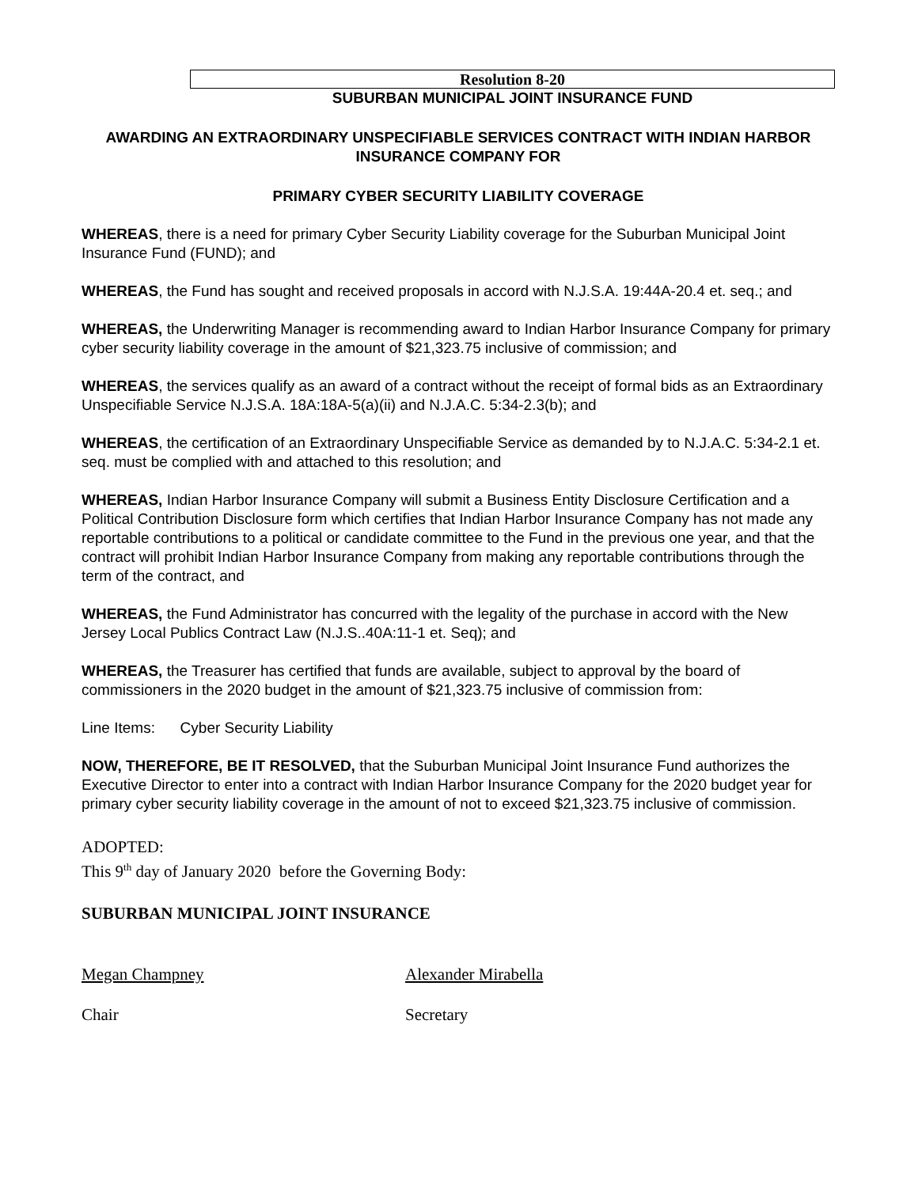Resolution 8-20
SUBURBAN MUNICIPAL JOINT INSURANCE FUND
AWARDING AN EXTRAORDINARY UNSPECIFIABLE SERVICES CONTRACT WITH INDIAN HARBOR INSURANCE COMPANY FOR
PRIMARY CYBER SECURITY LIABILITY COVERAGE
WHEREAS, there is a need for primary Cyber Security Liability coverage for the Suburban Municipal Joint Insurance Fund (FUND); and
WHEREAS, the Fund has sought and received proposals in accord with N.J.S.A. 19:44A-20.4 et. seq.; and
WHEREAS, the Underwriting Manager is recommending award to Indian Harbor Insurance Company for primary cyber security liability coverage in the amount of $21,323.75 inclusive of commission; and
WHEREAS, the services qualify as an award of a contract without the receipt of formal bids as an Extraordinary Unspecifiable Service N.J.S.A. 18A:18A-5(a)(ii) and N.J.A.C. 5:34-2.3(b); and
WHEREAS, the certification of an Extraordinary Unspecifiable Service as demanded by to N.J.A.C. 5:34-2.1 et. seq. must be complied with and attached to this resolution; and
WHEREAS, Indian Harbor Insurance Company will submit a Business Entity Disclosure Certification and a Political Contribution Disclosure form which certifies that Indian Harbor Insurance Company has not made any reportable contributions to a political or candidate committee to the Fund in the previous one year, and that the contract will prohibit Indian Harbor Insurance Company from making any reportable contributions through the term of the contract, and
WHEREAS, the Fund Administrator has concurred with the legality of the purchase in accord with the New Jersey Local Publics Contract Law (N.J.S..40A:11-1 et. Seq); and
WHEREAS, the Treasurer has certified that funds are available, subject to approval by the board of commissioners in the 2020 budget in the amount of $21,323.75 inclusive of commission from:
Line Items: Cyber Security Liability
NOW, THEREFORE, BE IT RESOLVED, that the Suburban Municipal Joint Insurance Fund authorizes the Executive Director to enter into a contract with Indian Harbor Insurance Company for the 2020 budget year for primary cyber security liability coverage in the amount of not to exceed $21,323.75 inclusive of commission.
ADOPTED:
This 9<sup>th</sup> day of January 2020 before the Governing Body:
SUBURBAN MUNICIPAL JOINT INSURANCE
Megan Champney Alexander Mirabella
Chair Secretary